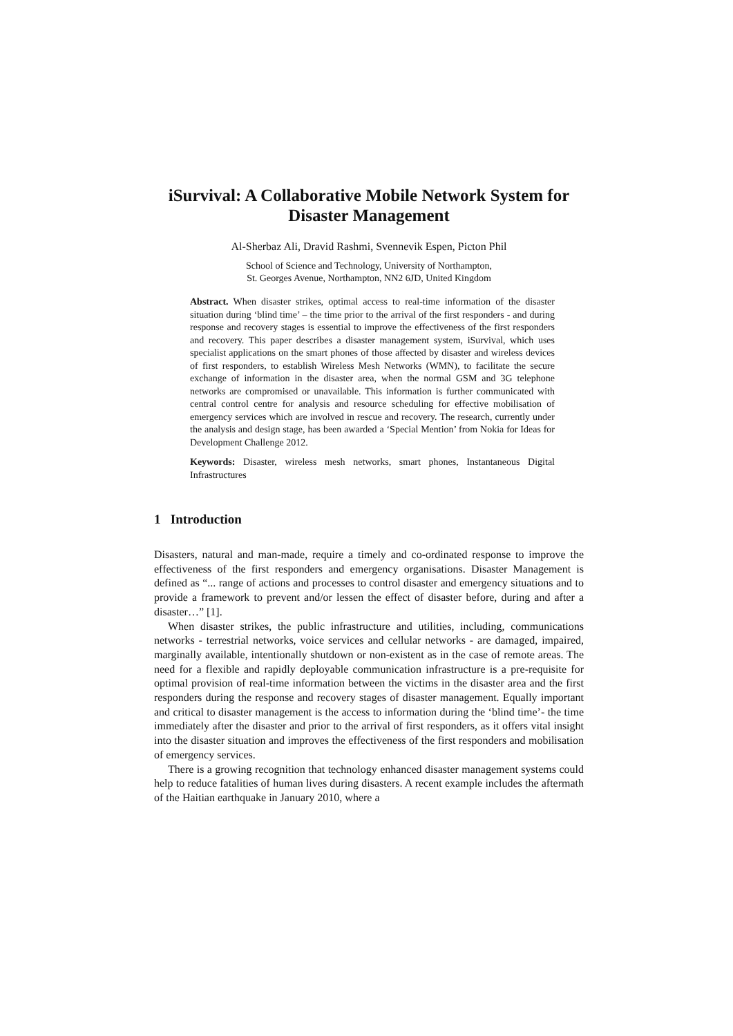iSurvival: A Collaborative Mobile Network System for Disaster Management
Al-Sherbaz Ali, Dravid Rashmi, Svennevik Espen, Picton Phil
School of Science and Technology, University of Northampton,
St. Georges Avenue, Northampton, NN2 6JD, United Kingdom
Abstract. When disaster strikes, optimal access to real-time information of the disaster situation during ‘blind time’ – the time prior to the arrival of the first responders - and during response and recovery stages is essential to improve the effectiveness of the first responders and recovery. This paper describes a disaster management system, iSurvival, which uses specialist applications on the smart phones of those affected by disaster and wireless devices of first responders, to establish Wireless Mesh Networks (WMN), to facilitate the secure exchange of information in the disaster area, when the normal GSM and 3G telephone networks are compromised or unavailable. This information is further communicated with central control centre for analysis and resource scheduling for effective mobilisation of emergency services which are involved in rescue and recovery. The research, currently under the analysis and design stage, has been awarded a ‘Special Mention’ from Nokia for Ideas for Development Challenge 2012.
Keywords: Disaster, wireless mesh networks, smart phones, Instantaneous Digital Infrastructures
1 Introduction
Disasters, natural and man-made, require a timely and co-ordinated response to improve the effectiveness of the first responders and emergency organisations. Disaster Management is defined as “... range of actions and processes to control disaster and emergency situations and to provide a framework to prevent and/or lessen the effect of disaster before, during and after a disaster…” [1].
When disaster strikes, the public infrastructure and utilities, including, communications networks - terrestrial networks, voice services and cellular networks - are damaged, impaired, marginally available, intentionally shutdown or non-existent as in the case of remote areas. The need for a flexible and rapidly deployable communication infrastructure is a pre-requisite for optimal provision of real-time information between the victims in the disaster area and the first responders during the response and recovery stages of disaster management. Equally important and critical to disaster management is the access to information during the ‘blind time’- the time immediately after the disaster and prior to the arrival of first responders, as it offers vital insight into the disaster situation and improves the effectiveness of the first responders and mobilisation of emergency services.
There is a growing recognition that technology enhanced disaster management systems could help to reduce fatalities of human lives during disasters. A recent example includes the aftermath of the Haitian earthquake in January 2010, where a